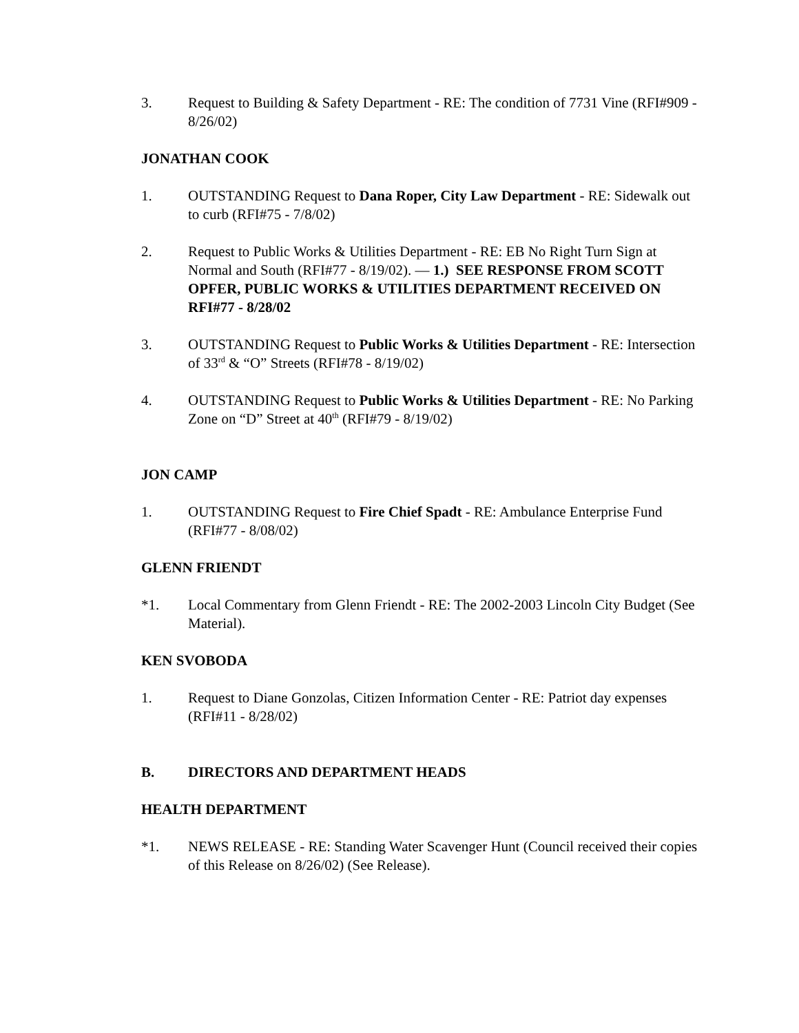3. Request to Building & Safety Department - RE: The condition of 7731 Vine (RFI#909 - 8/26/02)
JONATHAN COOK
1. OUTSTANDING Request to Dana Roper, City Law Department - RE: Sidewalk out to curb (RFI#75 - 7/8/02)
2. Request to Public Works & Utilities Department - RE: EB No Right Turn Sign at Normal and South (RFI#77 - 8/19/02). — 1.) SEE RESPONSE FROM SCOTT OPFER, PUBLIC WORKS & UTILITIES DEPARTMENT RECEIVED ON RFI#77 - 8/28/02
3. OUTSTANDING Request to Public Works & Utilities Department - RE: Intersection of 33<sup>rd</sup> & “O” Streets (RFI#78 - 8/19/02)
4. OUTSTANDING Request to Public Works & Utilities Department - RE: No Parking Zone on “D” Street at 40<sup>th</sup> (RFI#79 - 8/19/02)
JON CAMP
1. OUTSTANDING Request to Fire Chief Spadt - RE: Ambulance Enterprise Fund (RFI#77 - 8/08/02)
GLENN FRIENDT
*1. Local Commentary from Glenn Friendt - RE: The 2002-2003 Lincoln City Budget (See Material).
KEN SVOBODA
1. Request to Diane Gonzolas, Citizen Information Center - RE: Patriot day expenses (RFI#11 - 8/28/02)
B. DIRECTORS AND DEPARTMENT HEADS
HEALTH DEPARTMENT
*1. NEWS RELEASE - RE: Standing Water Scavenger Hunt (Council received their copies of this Release on 8/26/02) (See Release).